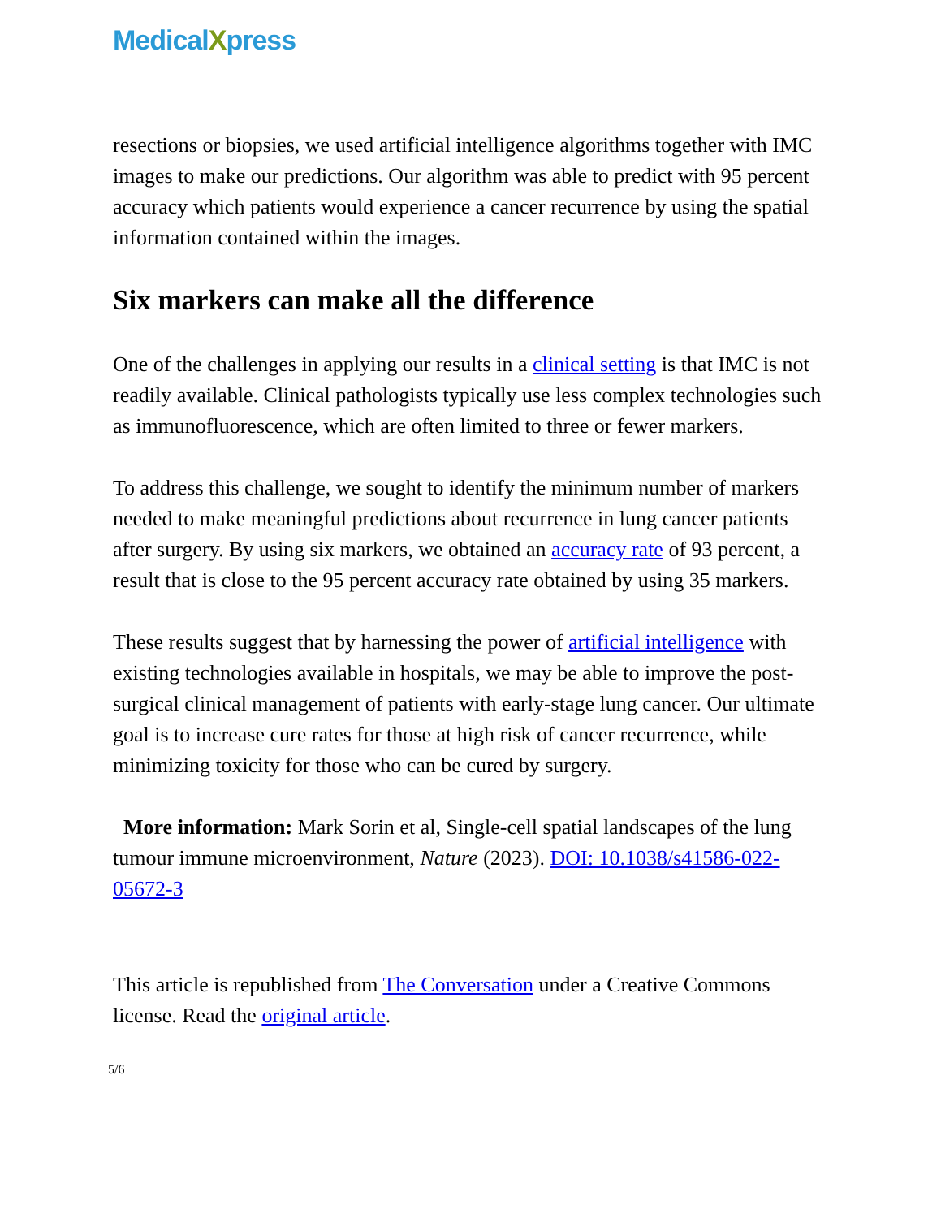MedicalXpress
resections or biopsies, we used artificial intelligence algorithms together with IMC images to make our predictions. Our algorithm was able to predict with 95 percent accuracy which patients would experience a cancer recurrence by using the spatial information contained within the images.
Six markers can make all the difference
One of the challenges in applying our results in a clinical setting is that IMC is not readily available. Clinical pathologists typically use less complex technologies such as immunofluorescence, which are often limited to three or fewer markers.
To address this challenge, we sought to identify the minimum number of markers needed to make meaningful predictions about recurrence in lung cancer patients after surgery. By using six markers, we obtained an accuracy rate of 93 percent, a result that is close to the 95 percent accuracy rate obtained by using 35 markers.
These results suggest that by harnessing the power of artificial intelligence with existing technologies available in hospitals, we may be able to improve the post-surgical clinical management of patients with early-stage lung cancer. Our ultimate goal is to increase cure rates for those at high risk of cancer recurrence, while minimizing toxicity for those who can be cured by surgery.
More information: Mark Sorin et al, Single-cell spatial landscapes of the lung tumour immune microenvironment, Nature (2023). DOI: 10.1038/s41586-022-05672-3
This article is republished from The Conversation under a Creative Commons license. Read the original article.
5/6